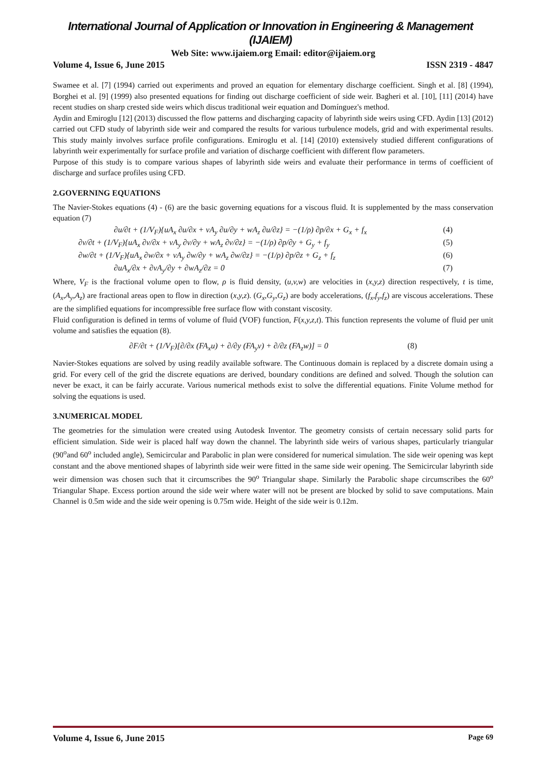International Journal of Application or Innovation in Engineering & Management (IJAIEM)
Web Site: www.ijaiem.org Email: editor@ijaiem.org
Volume 4, Issue 6, June 2015 ISSN 2319 - 4847
Swamee et al. [7] (1994) carried out experiments and proved an equation for elementary discharge coefficient. Singh et al. [8] (1994), Borghei et al. [9] (1999) also presented equations for finding out discharge coefficient of side weir. Bagheri et al. [10], [11] (2014) have recent studies on sharp crested side weirs which discus traditional weir equation and Domínguez's method.
Aydin and Emiroglu [12] (2013) discussed the flow patterns and discharging capacity of labyrinth side weirs using CFD. Aydin [13] (2012) carried out CFD study of labyrinth side weir and compared the results for various turbulence models, grid and with experimental results. This study mainly involves surface profile configurations. Emiroglu et al. [14] (2010) extensively studied different configurations of labyrinth weir experimentally for surface profile and variation of discharge coefficient with different flow parameters.
Purpose of this study is to compare various shapes of labyrinth side weirs and evaluate their performance in terms of coefficient of discharge and surface profiles using CFD.
2.GOVERNING EQUATIONS
The Navier-Stokes equations (4) - (6) are the basic governing equations for a viscous fluid. It is supplemented by the mass conservation equation (7)
∂u/∂t + (1/V<sub>F</sub>){uA<sub>x</sub> ∂u/∂x + vA<sub>y</sub> ∂u/∂y + wA<sub>z</sub> ∂u/∂z} = −(1/ρ) ∂p/∂x + G<sub>x</sub> + f<sub>x</sub> (4)
∂v/∂t + (1/V<sub>F</sub>){uA<sub>x</sub> ∂v/∂x + vA<sub>y</sub> ∂v/∂y + wA<sub>z</sub> ∂v/∂z} = −(1/ρ) ∂p/∂y + G<sub>y</sub> + f<sub>y</sub> (5)
∂w/∂t + (1/V<sub>F</sub>){uA<sub>x</sub> ∂w/∂x + vA<sub>y</sub> ∂w/∂y + wA<sub>z</sub> ∂w/∂z} = −(1/ρ) ∂p/∂z + G<sub>z</sub> + f<sub>z</sub> (6)
∂uA<sub>x</sub>/∂x + ∂vA<sub>y</sub>/∂y + ∂wA<sub>z</sub>/∂z = 0 (7)
Where, V<sub>F</sub> is the fractional volume open to flow, ρ is fluid density, (u,v,w) are velocities in (x,y,z) direction respectively, t is time, (A<sub>x</sub>,A<sub>y</sub>,A<sub>z</sub>) are fractional areas open to flow in direction (x,y,z). (G<sub>x</sub>,G<sub>y</sub>,G<sub>z</sub>) are body accelerations, (f<sub>x</sub>,f<sub>y</sub>,f<sub>z</sub>) are viscous accelerations. These are the simplified equations for incompressible free surface flow with constant viscosity.
Fluid configuration is defined in terms of volume of fluid (VOF) function, F(x,y,z,t). This function represents the volume of fluid per unit volume and satisfies the equation (8).
∂F/∂t + (1/V<sub>F</sub>)[∂/∂x (FA<sub>x</sub>u) + ∂/∂y (FA<sub>y</sub>v) + ∂/∂z (FA<sub>z</sub>w)] = 0 (8)
Navier-Stokes equations are solved by using readily available software. The Continuous domain is replaced by a discrete domain using a grid. For every cell of the grid the discrete equations are derived, boundary conditions are defined and solved. Though the solution can never be exact, it can be fairly accurate. Various numerical methods exist to solve the differential equations. Finite Volume method for solving the equations is used.
3.NUMERICAL MODEL
The geometries for the simulation were created using Autodesk Inventor. The geometry consists of certain necessary solid parts for efficient simulation. Side weir is placed half way down the channel. The labyrinth side weirs of various shapes, particularly triangular (90<sup>o</sup>and 60<sup>o</sup> included angle), Semicircular and Parabolic in plan were considered for numerical simulation. The side weir opening was kept constant and the above mentioned shapes of labyrinth side weir were fitted in the same side weir opening. The Semicircular labyrinth side weir dimension was chosen such that it circumscribes the 90<sup>o</sup> Triangular shape. Similarly the Parabolic shape circumscribes the 60<sup>o</sup> Triangular Shape. Excess portion around the side weir where water will not be present are blocked by solid to save computations. Main Channel is 0.5m wide and the side weir opening is 0.75m wide. Height of the side weir is 0.12m.
Volume 4, Issue 6, June 2015 Page 69